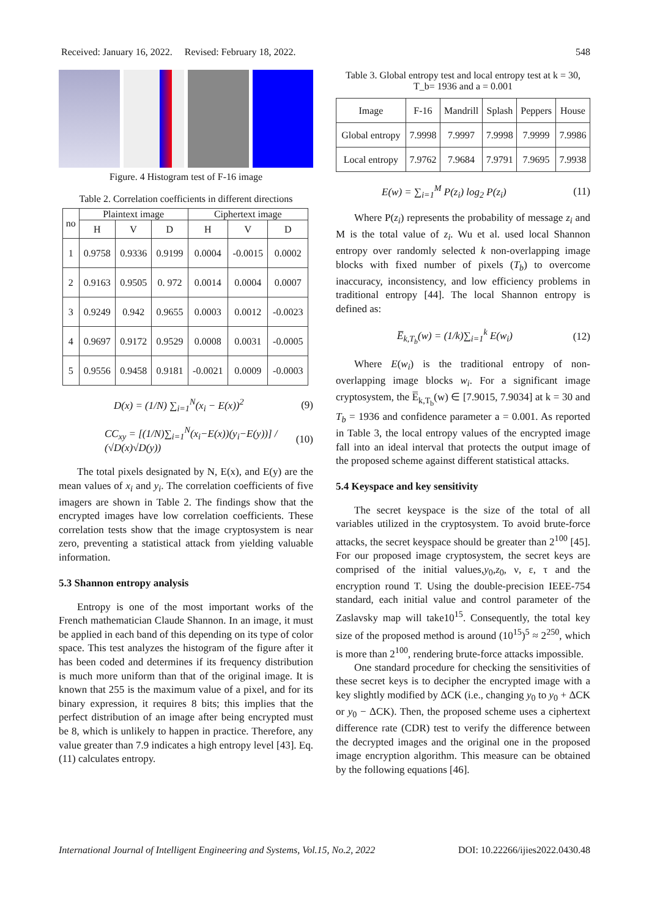Received: January 16, 2022. Revised: February 18, 2022. 548
Figure. 4 Histogram test of F-16 image
Table 2. Correlation coefficients in different directions
| no | Plaintext image | | | Ciphertext image | | |
| --- | --- | --- | --- | --- | --- | --- |
| | H | V | D | H | V | D |
| 1 | 0.9758 | 0.9336 | 0.9199 | 0.0004 | -0.0015 | 0.0002 |
| 2 | 0.9163 | 0.9505 | 0. 972 | 0.0014 | 0.0004 | 0.0007 |
| 3 | 0.9249 | 0.942 | 0.9655 | 0.0003 | 0.0012 | -0.0023 |
| 4 | 0.9697 | 0.9172 | 0.9529 | 0.0008 | 0.0031 | -0.0005 |
| 5 | 0.9556 | 0.9458 | 0.9181 | -0.0021 | 0.0009 | -0.0003 |
D(x) = (1/N) ∑<sub>i=1</sub><sup>N</sup>(x<sub>i</sub> − E(x))<sup>2</sup> (9)
CC<sub>xy</sub> = [(1/N)∑<sub>i=1</sub><sup>N</sup>(x<sub>i</sub>−E(x))(y<sub>i</sub>−E(y))] / (√D(x)√D(y)) (10)
The total pixels designated by N, E(x), and E(y) are the mean values of x<sub>i</sub> and y<sub>i</sub>. The correlation coefficients of five imagers are shown in Table 2. The findings show that the encrypted images have low correlation coefficients. These correlation tests show that the image cryptosystem is near zero, preventing a statistical attack from yielding valuable information.
5.3 Shannon entropy analysis
Entropy is one of the most important works of the French mathematician Claude Shannon. In an image, it must be applied in each band of this depending on its type of color space. This test analyzes the histogram of the figure after it has been coded and determines if its frequency distribution is much more uniform than that of the original image. It is known that 255 is the maximum value of a pixel, and for its binary expression, it requires 8 bits; this implies that the perfect distribution of an image after being encrypted must be 8, which is unlikely to happen in practice. Therefore, any value greater than 7.9 indicates a high entropy level [43]. Eq. (11) calculates entropy.
Table 3. Global entropy test and local entropy test at k = 30, T_b= 1936 and a = 0.001
| Image | F-16 | Mandrill | Splash | Peppers | House |
| Global entropy | 7.9998 | 7.9997 | 7.9998 | 7.9999 | 7.9986 |
| Local entropy | 7.9762 | 7.9684 | 7.9791 | 7.9695 | 7.9938 |
E(w) = ∑<sub>i=1</sub><sup>M</sup> P(z<sub>i</sub>) log<sub>2</sub> P(z<sub>i</sub>) (11)
Where P(z<sub>i</sub>) represents the probability of message z<sub>i</sub> and M is the total value of z<sub>i</sub>. Wu et al. used local Shannon entropy over randomly selected k non-overlapping image blocks with fixed number of pixels (T<sub>b</sub>) to overcome inaccuracy, inconsistency, and low efficiency problems in traditional entropy [44]. The local Shannon entropy is defined as:
E̅<sub>k,T<sub>b</sub></sub>(w) = (1/k)∑<sub>i=1</sub><sup>k</sup> E(w<sub>i</sub>) (12)
Where E(w<sub>i</sub>) is the traditional entropy of non-overlapping image blocks w<sub>i</sub>. For a significant image cryptosystem, the E̅<sub>k,T<sub>b</sub></sub>(w) ∈ [7.9015, 7.9034] at k = 30 and T<sub>b</sub> = 1936 and confidence parameter a = 0.001. As reported in Table 3, the local entropy values of the encrypted image fall into an ideal interval that protects the output image of the proposed scheme against different statistical attacks.
5.4 Keyspace and key sensitivity
The secret keyspace is the size of the total of all variables utilized in the cryptosystem. To avoid brute-force attacks, the secret keyspace should be greater than 2<sup>100</sup> [45]. For our proposed image cryptosystem, the secret keys are comprised of the initial values,y<sub>0</sub>,z<sub>0</sub>, ν, ε, τ and the encryption round T. Using the double-precision IEEE-754 standard, each initial value and control parameter of the Zaslavsky map will take10<sup>15</sup>. Consequently, the total key size of the proposed method is around (10<sup>15</sup>)<sup>5</sup> ≈ 2<sup>250</sup>, which is more than 2<sup>100</sup>, rendering brute-force attacks impossible.
One standard procedure for checking the sensitivities of these secret keys is to decipher the encrypted image with a key slightly modified by ΔCK (i.e., changing y<sub>0</sub> to y<sub>0</sub> + ΔCK or y<sub>0</sub> − ΔCK). Then, the proposed scheme uses a ciphertext difference rate (CDR) test to verify the difference between the decrypted images and the original one in the proposed image encryption algorithm. This measure can be obtained by the following equations [46].
International Journal of Intelligent Engineering and Systems, Vol.15, No.2, 2022 DOI: 10.22266/ijies2022.0430.48